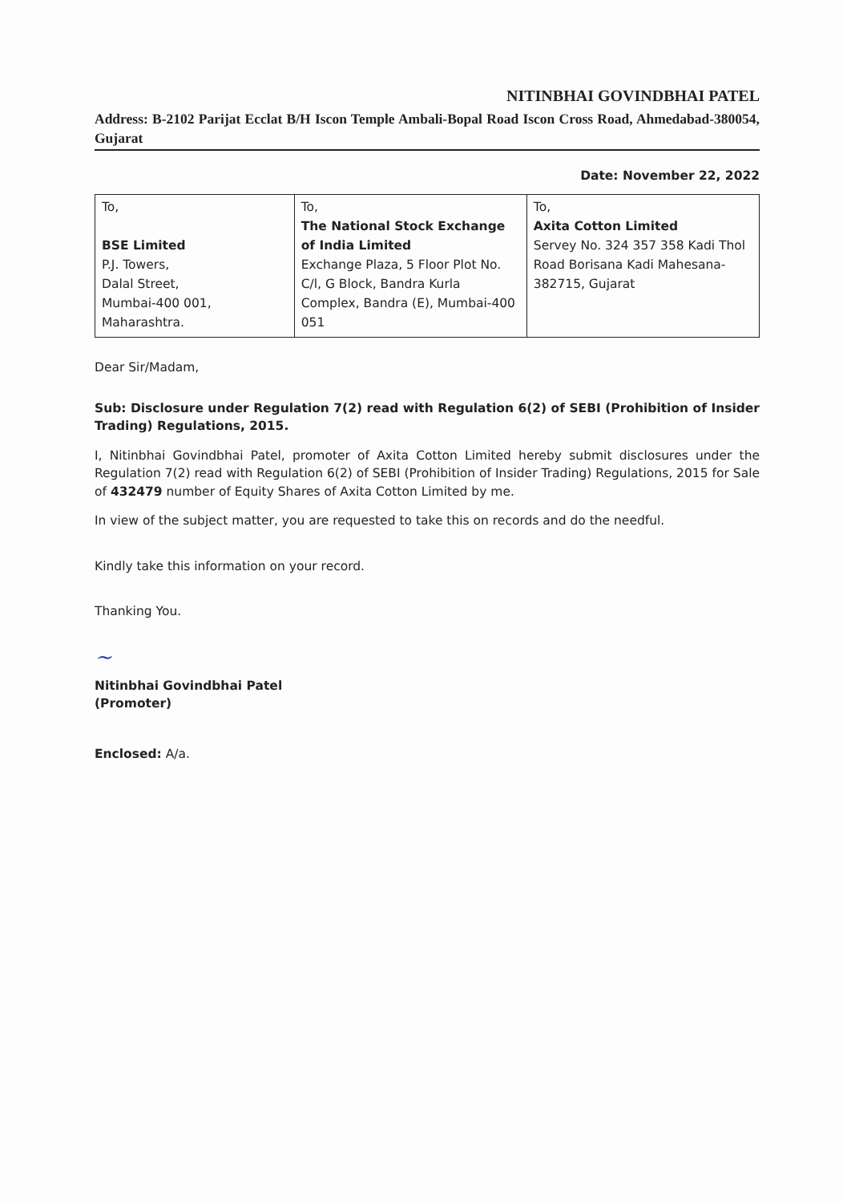NITINBHAI GOVINDBHAI PATEL
Address: B-2102 Parijat Ecclat B/H Iscon Temple Ambali-Bopal Road Iscon Cross Road, Ahmedabad-380054, Gujarat
Date: November 22, 2022
| To, BSE Limited P.J. Towers, Dalal Street, Mumbai-400 001, Maharashtra. | To, The National Stock Exchange of India Limited Exchange Plaza, 5 Floor Plot No. C/l, G Block, Bandra Kurla Complex, Bandra (E), Mumbai-400 051 | To, Axita Cotton Limited Servey No. 324 357 358 Kadi Thol Road Borisana Kadi Mahesana- 382715, Gujarat |
Dear Sir/Madam,
Sub: Disclosure under Regulation 7(2) read with Regulation 6(2) of SEBI (Prohibition of Insider Trading) Regulations, 2015.
I, Nitinbhai Govindbhai Patel, promoter of Axita Cotton Limited hereby submit disclosures under the Regulation 7(2) read with Regulation 6(2) of SEBI (Prohibition of Insider Trading) Regulations, 2015 for Sale of 432479 number of Equity Shares of Axita Cotton Limited by me.
In view of the subject matter, you are requested to take this on records and do the needful.
Kindly take this information on your record.
Thanking You.
~
Nitinbhai Govindbhai Patel
(Promoter)
Enclosed: A/a.